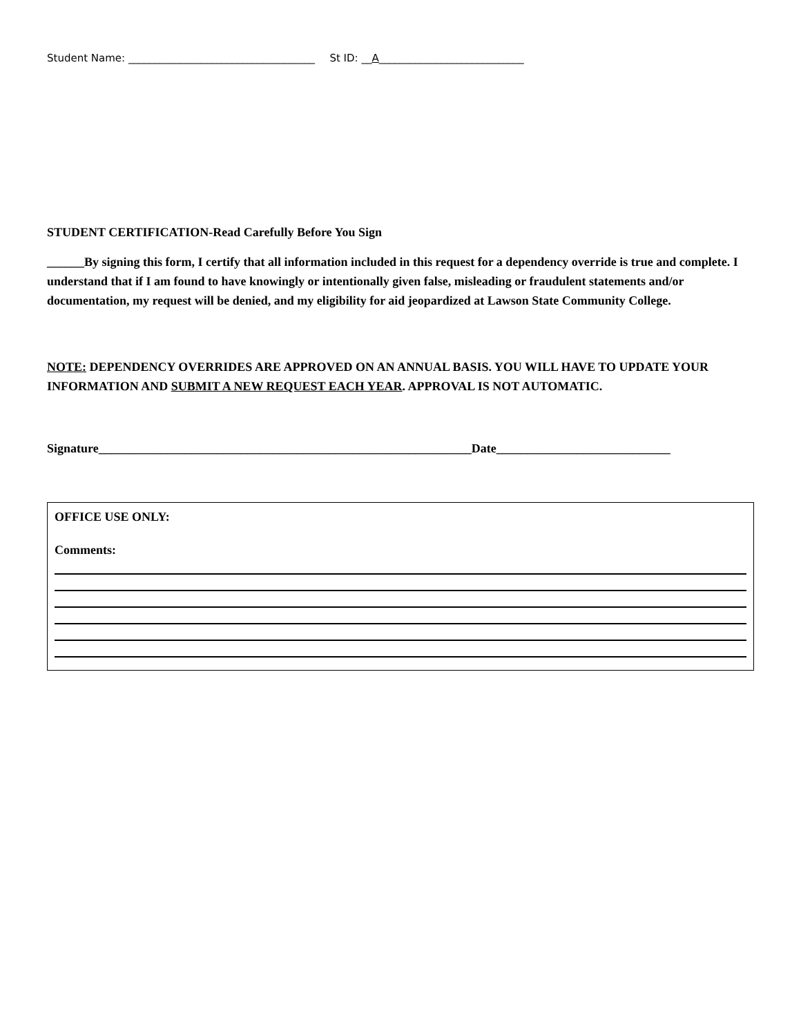Student Name: ____________________________________ St ID: __A____________________________
STUDENT CERTIFICATION-Read Carefully Before You Sign
______By signing this form, I certify that all information included in this request for a dependency override is true and complete. I understand that if I am found to have knowingly or intentionally given false, misleading or fraudulent statements and/or documentation, my request will be denied, and my eligibility for aid jeopardized at Lawson State Community College.
NOTE: DEPENDENCY OVERRIDES ARE APPROVED ON AN ANNUAL BASIS. YOU WILL HAVE TO UPDATE YOUR INFORMATION AND SUBMIT A NEW REQUEST EACH YEAR. APPROVAL IS NOT AUTOMATIC.
Signature____________________________________________________________Date____________________________
OFFICE USE ONLY:
Comments: